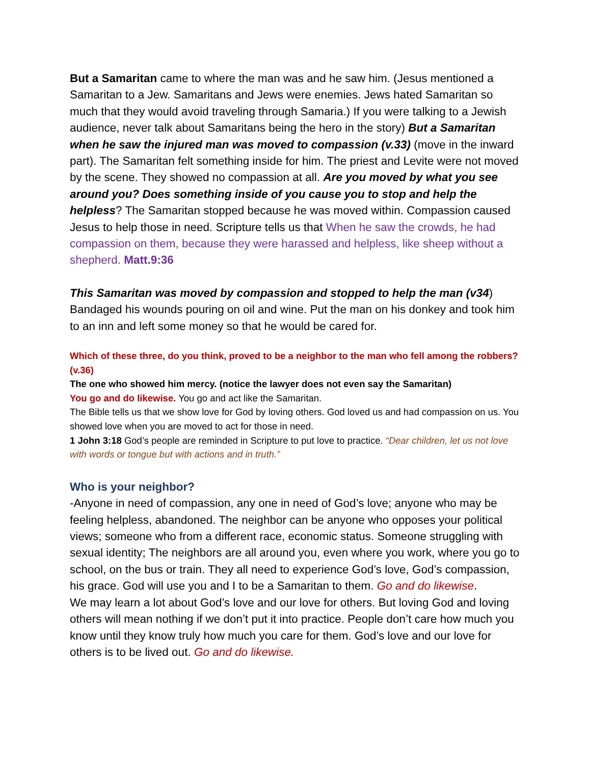But a Samaritan came to where the man was and he saw him. (Jesus mentioned a Samaritan to a Jew. Samaritans and Jews were enemies. Jews hated Samaritan so much that they would avoid traveling through Samaria.) If you were talking to a Jewish audience, never talk about Samaritans being the hero in the story) But a Samaritan when he saw the injured man was moved to compassion (v.33) (move in the inward part). The Samaritan felt something inside for him. The priest and Levite were not moved by the scene. They showed no compassion at all. Are you moved by what you see around you? Does something inside of you cause you to stop and help the helpless? The Samaritan stopped because he was moved within. Compassion caused Jesus to help those in need. Scripture tells us that When he saw the crowds, he had compassion on them, because they were harassed and helpless, like sheep without a shepherd. Matt.9:36
This Samaritan was moved by compassion and stopped to help the man (v34) Bandaged his wounds pouring on oil and wine. Put the man on his donkey and took him to an inn and left some money so that he would be cared for.
Which of these three, do you think, proved to be a neighbor to the man who fell among the robbers? (v.36)
The one who showed him mercy. (notice the lawyer does not even say the Samaritan)
You go and do likewise. You go and act like the Samaritan.
The Bible tells us that we show love for God by loving others. God loved us and had compassion on us. You showed love when you are moved to act for those in need.
1 John 3:18 God’s people are reminded in Scripture to put love to practice. “Dear children, let us not love with words or tongue but with actions and in truth.”
Who is your neighbor?
-Anyone in need of compassion, any one in need of God’s love; anyone who may be feeling helpless, abandoned. The neighbor can be anyone who opposes your political views; someone who from a different race, economic status. Someone struggling with sexual identity; The neighbors are all around you, even where you work, where you go to school, on the bus or train. They all need to experience God’s love, God’s compassion, his grace. God will use you and I to be a Samaritan to them. Go and do likewise.
We may learn a lot about God’s love and our love for others. But loving God and loving others will mean nothing if we don’t put it into practice. People don’t care how much you know until they know truly how much you care for them. God’s love and our love for others is to be lived out. Go and do likewise.